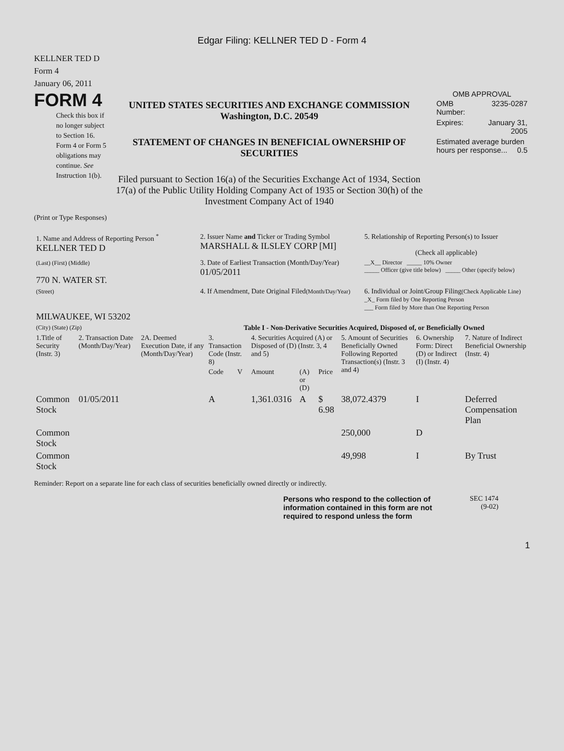Edgar Filing: KELLNER TED D - Form 4
KELLNER TED D
Form 4
January 06, 2011
FORM 4
Check this box if no longer subject to Section 16. Form 4 or Form 5 obligations may continue. See Instruction 1(b).
UNITED STATES SECURITIES AND EXCHANGE COMMISSION
Washington, D.C. 20549
STATEMENT OF CHANGES IN BENEFICIAL OWNERSHIP OF SECURITIES
Filed pursuant to Section 16(a) of the Securities Exchange Act of 1934, Section 17(a) of the Public Utility Holding Company Act of 1935 or Section 30(h) of the Investment Company Act of 1940
OMB APPROVAL
| OMB Number: | 3235-0287 |
| Expires: | January 31, 2005 |
| Estimated average burden hours per response... 0.5 | |
(Print or Type Responses)
| 1. Name and Address of Reporting Person <sup>*</sup> KELLNER TED D | 2. Issuer Name and Ticker or Trading Symbol MARSHALL & ILSLEY CORP [MI] | 5. Relationship of Reporting Person(s) to Issuer (Check all applicable) |
| (Last) (First) (Middle) 770 N. WATER ST. | 3. Date of Earliest Transaction (Month/Day/Year) 01/05/2011 | __X__ Director _____ 10% Owner _____ Officer (give title below) _____ Other (specify below) |
| (Street) MILWAUKEE, WI 53202 | 4. If Amendment, Date Original Filed (Month/Day/Year) | 6. Individual or Joint/Group Filing (Check Applicable Line) _X_ Form filed by One Reporting Person ___ Form filed by More than One Reporting Person |
| (City) (State) (Zip) | Table I - Non-Derivative Securities Acquired, Disposed of, or Beneficially Owned | |
| 1.Title of Security (Instr. 3) | 2. Transaction Date (Month/Day/Year) | 2A. Deemed Execution Date, if any (Month/Day/Year) | 3. Transaction Code (Instr. 8) | | 4. Securities Acquired (A) or Disposed of (D) (Instr. 3, 4 and 5) | | | 5. Amount of Securities Beneficially Owned Following Reported Transaction(s) (Instr. 3 and 4) | 6. Ownership Form: Direct (D) or Indirect (I) (Instr. 4) | 7. Nature of Indirect Beneficial Ownership (Instr. 4) |
| --- | --- | --- | --- | --- | --- | --- | --- | --- | --- | --- |
| | | | Code | V | Amount | (A) or (D) | Price | | | |
| Common Stock | 01/05/2011 | | A | | 1,361.0316 | A | $ 6.98 | 38,072.4379 | I | Deferred Compensation Plan |
| Common Stock | | | | | | | | 250,000 | D | |
| Common Stock | | | | | | | | 49,998 | I | By Trust |
Reminder: Report on a separate line for each class of securities beneficially owned directly or indirectly.
Persons who respond to the collection of information contained in this form are not required to respond unless the form
SEC 1474
(9-02)
1